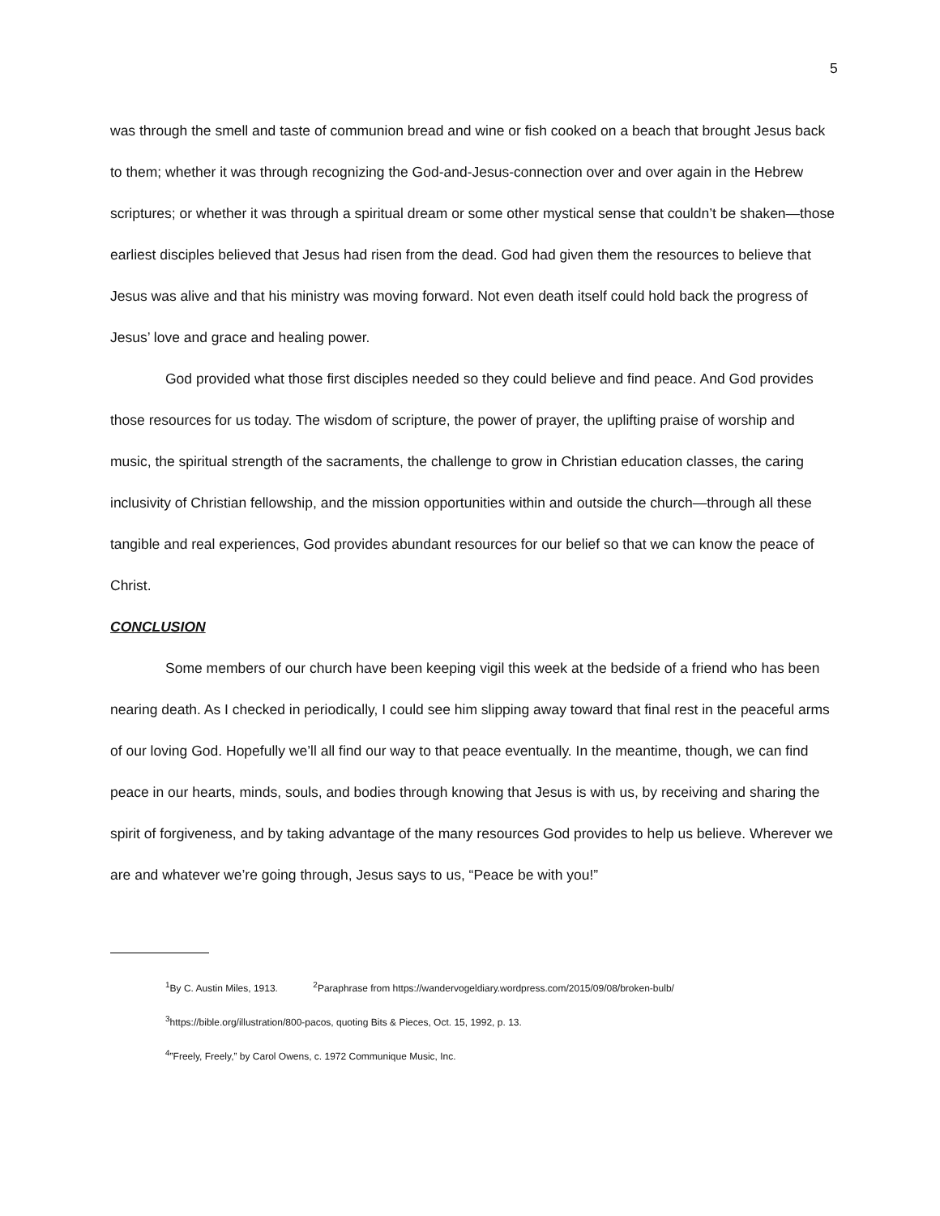5
was through the smell and taste of communion bread and wine or fish cooked on a beach that brought Jesus back to them; whether it was through recognizing the God-and-Jesus-connection over and over again in the Hebrew scriptures; or whether it was through a spiritual dream or some other mystical sense that couldn’t be shaken—those earliest disciples believed that Jesus had risen from the dead. God had given them the resources to believe that Jesus was alive and that his ministry was moving forward. Not even death itself could hold back the progress of Jesus’ love and grace and healing power.
God provided what those first disciples needed so they could believe and find peace. And God provides those resources for us today. The wisdom of scripture, the power of prayer, the uplifting praise of worship and music, the spiritual strength of the sacraments, the challenge to grow in Christian education classes, the caring inclusivity of Christian fellowship, and the mission opportunities within and outside the church—through all these tangible and real experiences, God provides abundant resources for our belief so that we can know the peace of Christ.
CONCLUSION
Some members of our church have been keeping vigil this week at the bedside of a friend who has been nearing death. As I checked in periodically, I could see him slipping away toward that final rest in the peaceful arms of our loving God. Hopefully we’ll all find our way to that peace eventually. In the meantime, though, we can find peace in our hearts, minds, souls, and bodies through knowing that Jesus is with us, by receiving and sharing the spirit of forgiveness, and by taking advantage of the many resources God provides to help us believe. Wherever we are and whatever we’re going through, Jesus says to us, “Peace be with you!”
<sup>1</sup> By C. Austin Miles, 1913. <sup>2</sup>Paraphrase from https://wandervogeldiary.wordpress.com/2015/09/08/broken-bulb/
<sup>3</sup> https://bible.org/illustration/800-pacos, quoting Bits & Pieces, Oct. 15, 1992, p. 13.
<sup>4</sup>”Freely, Freely,” by Carol Owens, c. 1972 Communique Music, Inc.